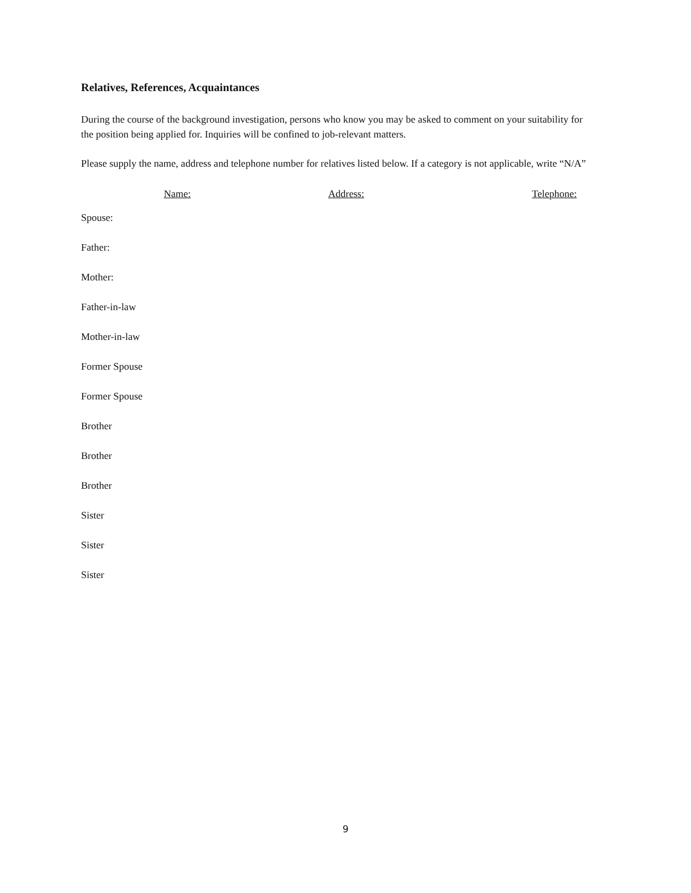Relatives, References, Acquaintances
During the course of the background investigation, persons who know you may be asked to comment on your suitability for the position being applied for. Inquiries will be confined to job-relevant matters.
Please supply the name, address and telephone number for relatives listed below. If a category is not applicable, write “N/A”
| | Name: | Address: | Telephone: |
| --- | --- | --- | --- |
| Spouse: | | | |
| Father: | | | |
| Mother: | | | |
| Father-in-law | | | |
| Mother-in-law | | | |
| Former Spouse | | | |
| Former Spouse | | | |
| Brother | | | |
| Brother | | | |
| Brother | | | |
| Sister | | | |
| Sister | | | |
| Sister | | | |
9